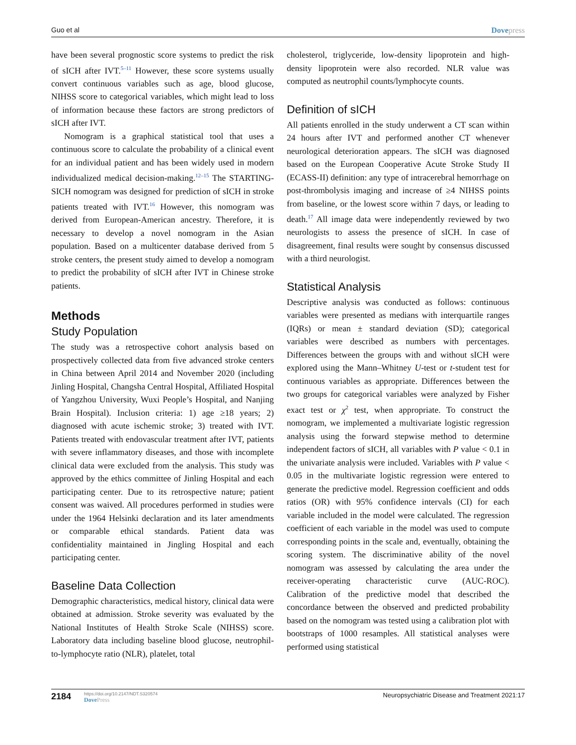Guo et al Dovepress
have been several prognostic score systems to predict the risk of sICH after IVT.<sup>5–11</sup> However, these score systems usually convert continuous variables such as age, blood glucose, NIHSS score to categorical variables, which might lead to loss of information because these factors are strong predictors of sICH after IVT.
Nomogram is a graphical statistical tool that uses a continuous score to calculate the probability of a clinical event for an individual patient and has been widely used in modern individualized medical decision-making.<sup>12–15</sup> The STARTING-SICH nomogram was designed for prediction of sICH in stroke patients treated with IVT.<sup>16</sup> However, this nomogram was derived from European-American ancestry. Therefore, it is necessary to develop a novel nomogram in the Asian population. Based on a multicenter database derived from 5 stroke centers, the present study aimed to develop a nomogram to predict the probability of sICH after IVT in Chinese stroke patients.
Methods
Study Population
The study was a retrospective cohort analysis based on prospectively collected data from five advanced stroke centers in China between April 2014 and November 2020 (including Jinling Hospital, Changsha Central Hospital, Affiliated Hospital of Yangzhou University, Wuxi People’s Hospital, and Nanjing Brain Hospital). Inclusion criteria: 1) age ≥18 years; 2) diagnosed with acute ischemic stroke; 3) treated with IVT. Patients treated with endovascular treatment after IVT, patients with severe inflammatory diseases, and those with incomplete clinical data were excluded from the analysis. This study was approved by the ethics committee of Jinling Hospital and each participating center. Due to its retrospective nature; patient consent was waived. All procedures performed in studies were under the 1964 Helsinki declaration and its later amendments or comparable ethical standards. Patient data was confidentiality maintained in Jingling Hospital and each participating center.
Baseline Data Collection
Demographic characteristics, medical history, clinical data were obtained at admission. Stroke severity was evaluated by the National Institutes of Health Stroke Scale (NIHSS) score. Laboratory data including baseline blood glucose, neutrophil-to-lymphocyte ratio (NLR), platelet, total
cholesterol, triglyceride, low-density lipoprotein and high-density lipoprotein were also recorded. NLR value was computed as neutrophil counts/lymphocyte counts.
Definition of sICH
All patients enrolled in the study underwent a CT scan within 24 hours after IVT and performed another CT whenever neurological deterioration appears. The sICH was diagnosed based on the European Cooperative Acute Stroke Study II (ECASS-II) definition: any type of intracerebral hemorrhage on post-thrombolysis imaging and increase of ≥4 NIHSS points from baseline, or the lowest score within 7 days, or leading to death.<sup>17</sup> All image data were independently reviewed by two neurologists to assess the presence of sICH. In case of disagreement, final results were sought by consensus discussed with a third neurologist.
Statistical Analysis
Descriptive analysis was conducted as follows: continuous variables were presented as medians with interquartile ranges (IQRs) or mean ± standard deviation (SD); categorical variables were described as numbers with percentages. Differences between the groups with and without sICH were explored using the Mann–Whitney U-test or t-student test for continuous variables as appropriate. Differences between the two groups for categorical variables were analyzed by Fisher exact test or χ<sup>2</sup> test, when appropriate. To construct the nomogram, we implemented a multivariate logistic regression analysis using the forward stepwise method to determine independent factors of sICH, all variables with P value < 0.1 in the univariate analysis were included. Variables with P value < 0.05 in the multivariate logistic regression were entered to generate the predictive model. Regression coefficient and odds ratios (OR) with 95% confidence intervals (CI) for each variable included in the model were calculated. The regression coefficient of each variable in the model was used to compute corresponding points in the scale and, eventually, obtaining the scoring system. The discriminative ability of the novel nomogram was assessed by calculating the area under the receiver-operating characteristic curve (AUC-ROC). Calibration of the predictive model that described the concordance between the observed and predicted probability based on the nomogram was tested using a calibration plot with bootstraps of 1000 resamples. All statistical analyses were performed using statistical
2184
https://doi.org/10.2147/NDT.S320574
DovePress
Neuropsychiatric Disease and Treatment 2021:17